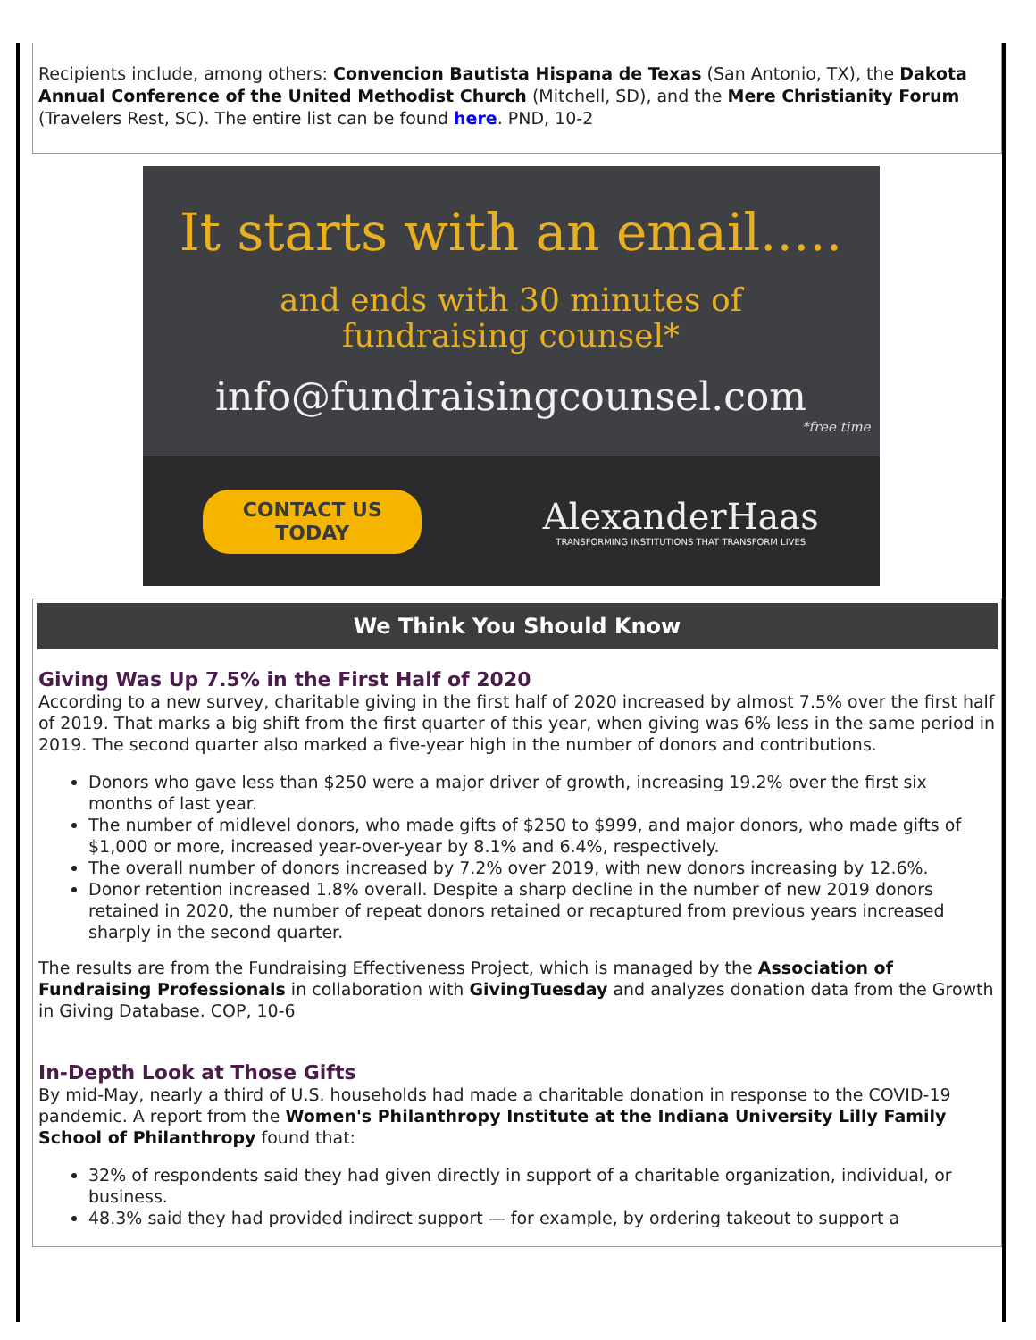Recipients include, among others: Convencion Bautista Hispana de Texas (San Antonio, TX), the Dakota Annual Conference of the United Methodist Church (Mitchell, SD), and the Mere Christianity Forum (Travelers Rest, SC). The entire list can be found here. PND, 10-2
It starts with an email.....
and ends with 30 minutes of
fundraising counsel*
info@fundraisingcounsel.com
*free time
CONTACT US
TODAY
AlexanderHaas
TRANSFORMING INSTITUTIONS THAT TRANSFORM LIVES
We Think You Should Know
Giving Was Up 7.5% in the First Half of 2020
According to a new survey, charitable giving in the first half of 2020 increased by almost 7.5% over the first half of 2019. That marks a big shift from the first quarter of this year, when giving was 6% less in the same period in 2019. The second quarter also marked a five-year high in the number of donors and contributions.
Donors who gave less than $250 were a major driver of growth, increasing 19.2% over the first six months of last year.
The number of midlevel donors, who made gifts of $250 to $999, and major donors, who made gifts of $1,000 or more, increased year-over-year by 8.1% and 6.4%, respectively.
The overall number of donors increased by 7.2% over 2019, with new donors increasing by 12.6%.
Donor retention increased 1.8% overall. Despite a sharp decline in the number of new 2019 donors retained in 2020, the number of repeat donors retained or recaptured from previous years increased sharply in the second quarter.
The results are from the Fundraising Effectiveness Project, which is managed by the Association of Fundraising Professionals in collaboration with GivingTuesday and analyzes donation data from the Growth in Giving Database. COP, 10-6
In-Depth Look at Those Gifts
By mid-May, nearly a third of U.S. households had made a charitable donation in response to the COVID-19 pandemic. A report from the Women's Philanthropy Institute at the Indiana University Lilly Family School of Philanthropy found that:
32% of respondents said they had given directly in support of a charitable organization, individual, or business.
48.3% said they had provided indirect support — for example, by ordering takeout to support a